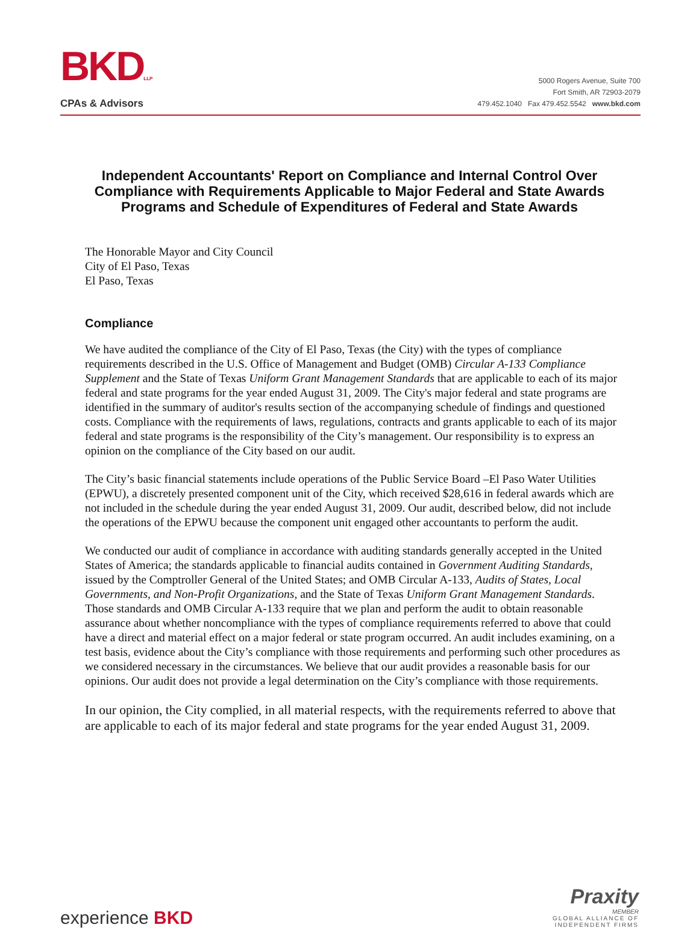BKDLLP
CPAs & Advisors
5000 Rogers Avenue, Suite 700
Fort Smith, AR 72903-2079
479.452.1040 Fax 479.452.5542 www.bkd.com
Independent Accountants' Report on Compliance and Internal Control Over
Compliance with Requirements Applicable to Major Federal and State Awards
Programs and Schedule of Expenditures of Federal and State Awards
The Honorable Mayor and City Council
City of El Paso, Texas
El Paso, Texas
Compliance
We have audited the compliance of the City of El Paso, Texas (the City) with the types of compliance requirements described in the U.S. Office of Management and Budget (OMB) Circular A-133 Compliance Supplement and the State of Texas Uniform Grant Management Standards that are applicable to each of its major federal and state programs for the year ended August 31, 2009. The City's major federal and state programs are identified in the summary of auditor's results section of the accompanying schedule of findings and questioned costs. Compliance with the requirements of laws, regulations, contracts and grants applicable to each of its major federal and state programs is the responsibility of the City’s management. Our responsibility is to express an opinion on the compliance of the City based on our audit.
The City’s basic financial statements include operations of the Public Service Board –El Paso Water Utilities (EPWU), a discretely presented component unit of the City, which received $28,616 in federal awards which are not included in the schedule during the year ended August 31, 2009. Our audit, described below, did not include the operations of the EPWU because the component unit engaged other accountants to perform the audit.
We conducted our audit of compliance in accordance with auditing standards generally accepted in the United States of America; the standards applicable to financial audits contained in Government Auditing Standards, issued by the Comptroller General of the United States; and OMB Circular A-133, Audits of States, Local Governments, and Non-Profit Organizations, and the State of Texas Uniform Grant Management Standards. Those standards and OMB Circular A-133 require that we plan and perform the audit to obtain reasonable assurance about whether noncompliance with the types of compliance requirements referred to above that could have a direct and material effect on a major federal or state program occurred. An audit includes examining, on a test basis, evidence about the City’s compliance with those requirements and performing such other procedures as we considered necessary in the circumstances. We believe that our audit provides a reasonable basis for our opinions. Our audit does not provide a legal determination on the City’s compliance with those requirements.
In our opinion, the City complied, in all material respects, with the requirements referred to above that are applicable to each of its major federal and state programs for the year ended August 31, 2009.
experience BKD
Praxity
MEMBER
GLOBAL ALLIANCE OF
INDEPENDENT FIRMS